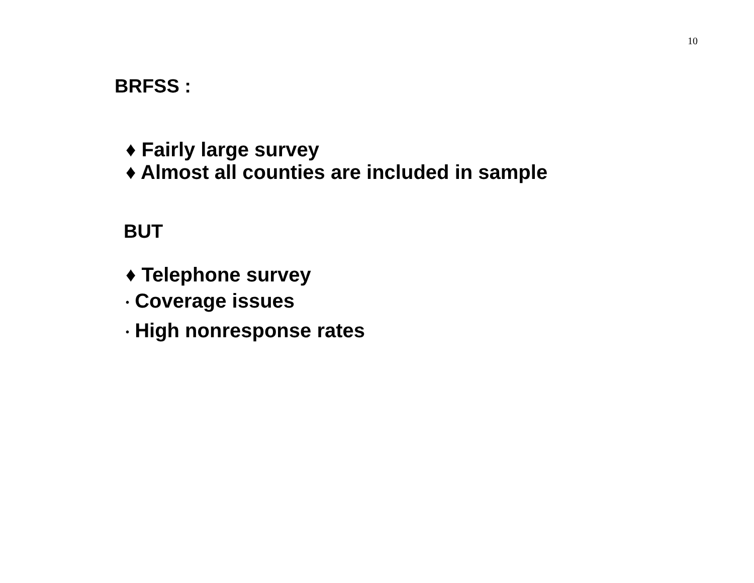10
BRFSS :
♦ Fairly large survey
♦ Almost all counties are included in sample
BUT
♦ Telephone survey
• Coverage issues
• High nonresponse rates